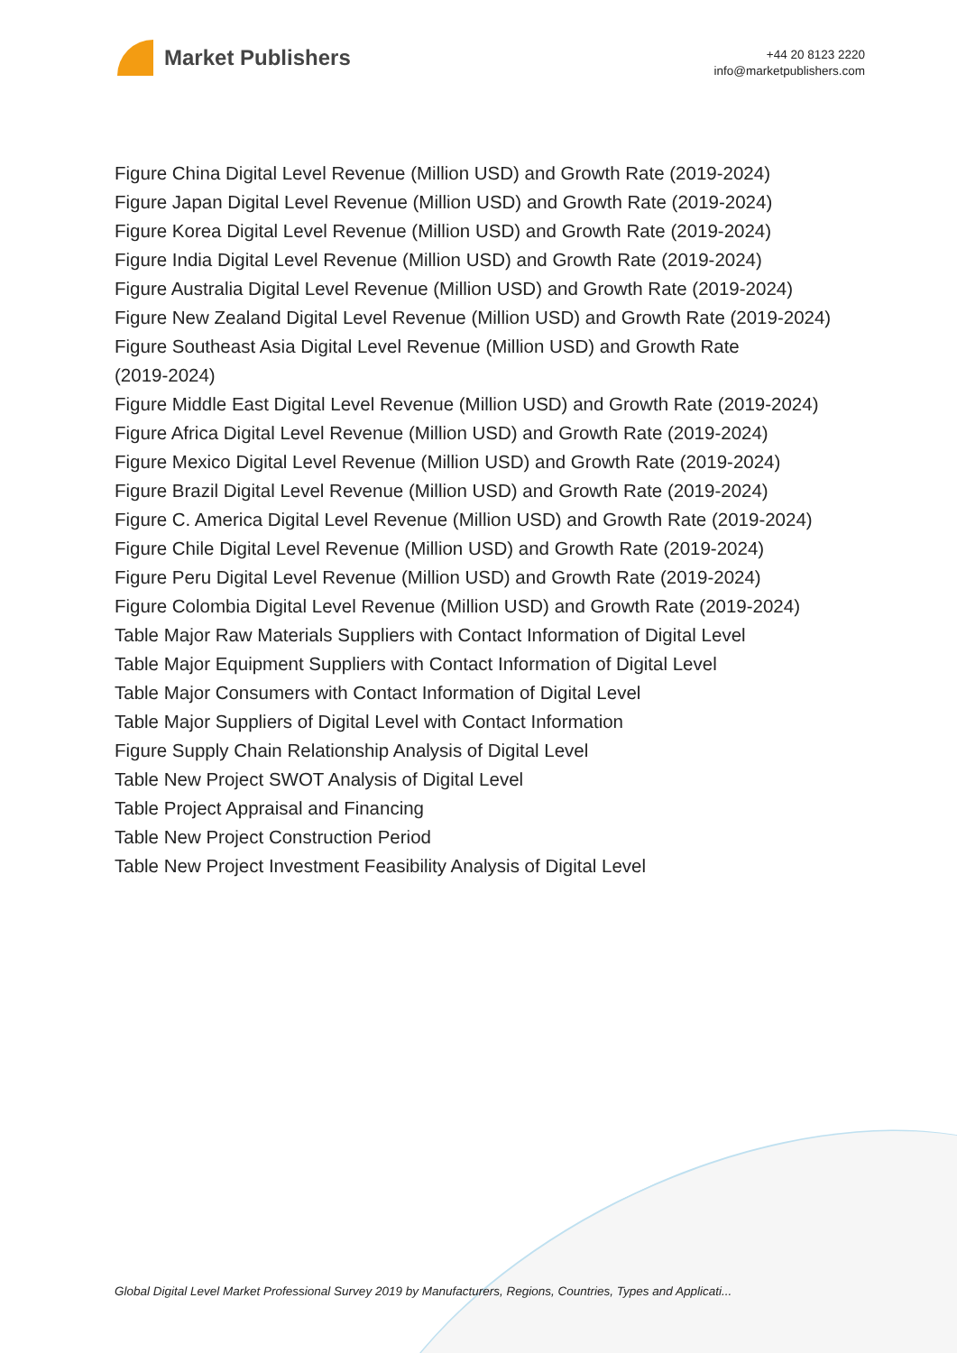Market Publishers
+44 20 8123 2220
info@marketpublishers.com
Figure China Digital Level Revenue (Million USD) and Growth Rate (2019-2024)
Figure Japan Digital Level Revenue (Million USD) and Growth Rate (2019-2024)
Figure Korea Digital Level Revenue (Million USD) and Growth Rate (2019-2024)
Figure India Digital Level Revenue (Million USD) and Growth Rate (2019-2024)
Figure Australia Digital Level Revenue (Million USD) and Growth Rate (2019-2024)
Figure New Zealand Digital Level Revenue (Million USD) and Growth Rate (2019-2024)
Figure Southeast Asia Digital Level Revenue (Million USD) and Growth Rate
(2019-2024)
Figure Middle East Digital Level Revenue (Million USD) and Growth Rate (2019-2024)
Figure Africa Digital Level Revenue (Million USD) and Growth Rate (2019-2024)
Figure Mexico Digital Level Revenue (Million USD) and Growth Rate (2019-2024)
Figure Brazil Digital Level Revenue (Million USD) and Growth Rate (2019-2024)
Figure C. America Digital Level Revenue (Million USD) and Growth Rate (2019-2024)
Figure Chile Digital Level Revenue (Million USD) and Growth Rate (2019-2024)
Figure Peru Digital Level Revenue (Million USD) and Growth Rate (2019-2024)
Figure Colombia Digital Level Revenue (Million USD) and Growth Rate (2019-2024)
Table Major Raw Materials Suppliers with Contact Information of Digital Level
Table Major Equipment Suppliers with Contact Information of Digital Level
Table Major Consumers with Contact Information of Digital Level
Table Major Suppliers of Digital Level with Contact Information
Figure Supply Chain Relationship Analysis of Digital Level
Table New Project SWOT Analysis of Digital Level
Table Project Appraisal and Financing
Table New Project Construction Period
Table New Project Investment Feasibility Analysis of Digital Level
Global Digital Level Market Professional Survey 2019 by Manufacturers, Regions, Countries, Types and Applicati...